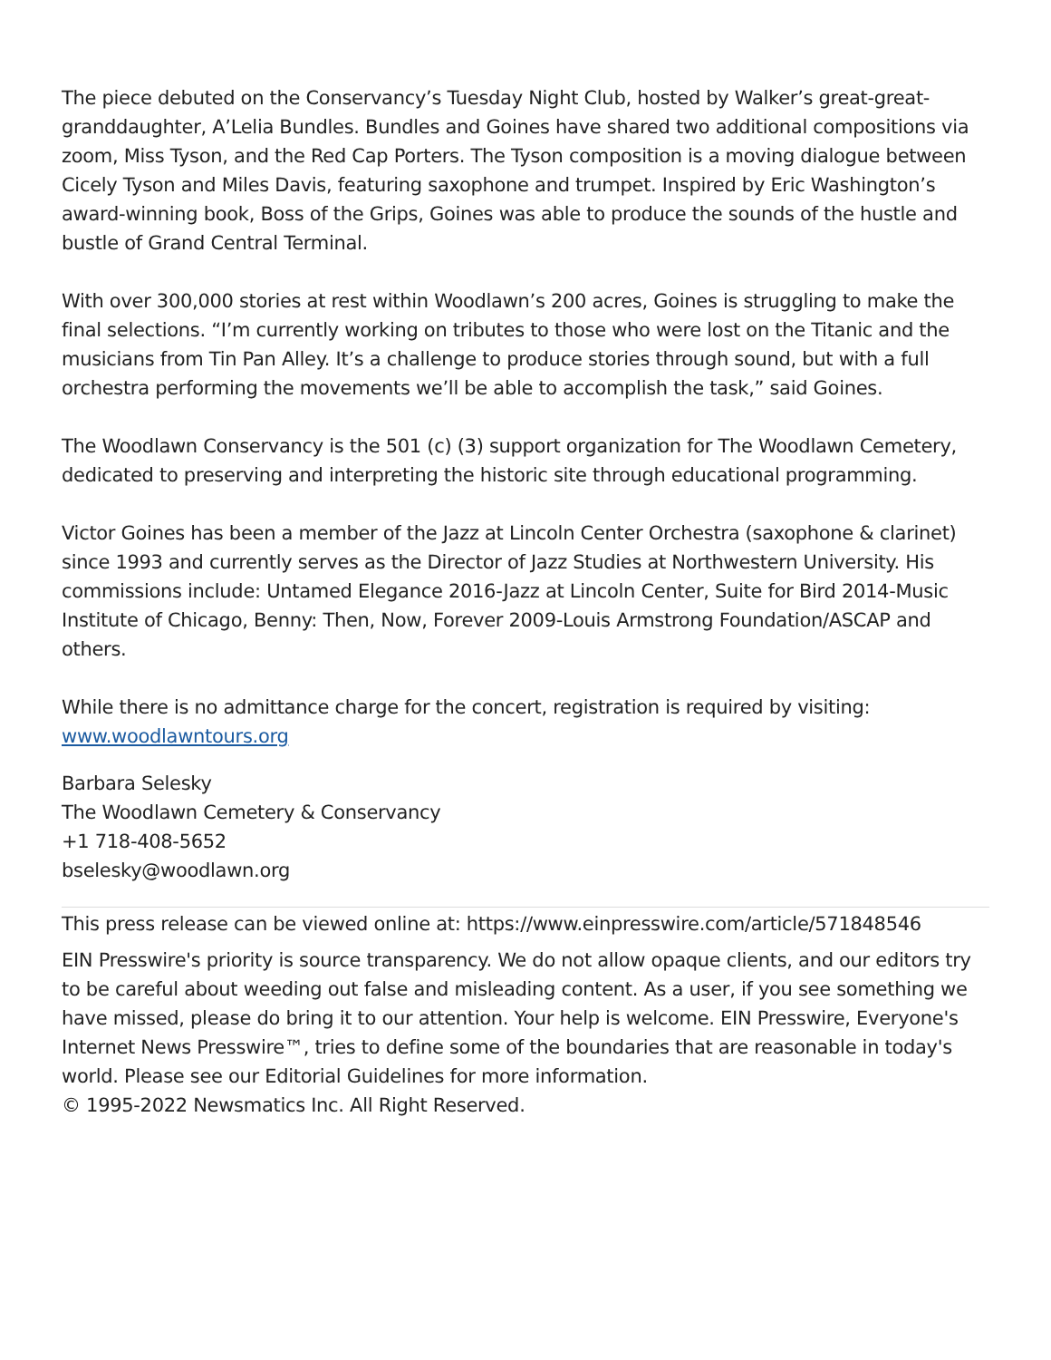The piece debuted on the Conservancy’s Tuesday Night Club, hosted by Walker’s great-great-granddaughter, A’Lelia Bundles. Bundles and Goines have shared two additional compositions via zoom, Miss Tyson, and the Red Cap Porters. The Tyson composition is a moving dialogue between Cicely Tyson and Miles Davis, featuring saxophone and trumpet. Inspired by Eric Washington’s award-winning book, Boss of the Grips, Goines was able to produce the sounds of the hustle and bustle of Grand Central Terminal.
With over 300,000 stories at rest within Woodlawn’s 200 acres, Goines is struggling to make the final selections. “I’m currently working on tributes to those who were lost on the Titanic and the musicians from Tin Pan Alley. It’s a challenge to produce stories through sound, but with a full orchestra performing the movements we’ll be able to accomplish the task,” said Goines.
The Woodlawn Conservancy is the 501 (c) (3) support organization for The Woodlawn Cemetery, dedicated to preserving and interpreting the historic site through educational programming.
Victor Goines has been a member of the Jazz at Lincoln Center Orchestra (saxophone & clarinet) since 1993 and currently serves as the Director of Jazz Studies at Northwestern University. His commissions include: Untamed Elegance 2016-Jazz at Lincoln Center, Suite for Bird 2014-Music Institute of Chicago, Benny: Then, Now, Forever 2009-Louis Armstrong Foundation/ASCAP and others.
While there is no admittance charge for the concert, registration is required by visiting: www.woodlawntours.org
Barbara Selesky
The Woodlawn Cemetery & Conservancy
+1 718-408-5652
bselesky@woodlawn.org
This press release can be viewed online at: https://www.einpresswire.com/article/571848546
EIN Presswire's priority is source transparency. We do not allow opaque clients, and our editors try to be careful about weeding out false and misleading content. As a user, if you see something we have missed, please do bring it to our attention. Your help is welcome. EIN Presswire, Everyone's Internet News Presswire™, tries to define some of the boundaries that are reasonable in today's world. Please see our Editorial Guidelines for more information.
© 1995-2022 Newsmatics Inc. All Right Reserved.